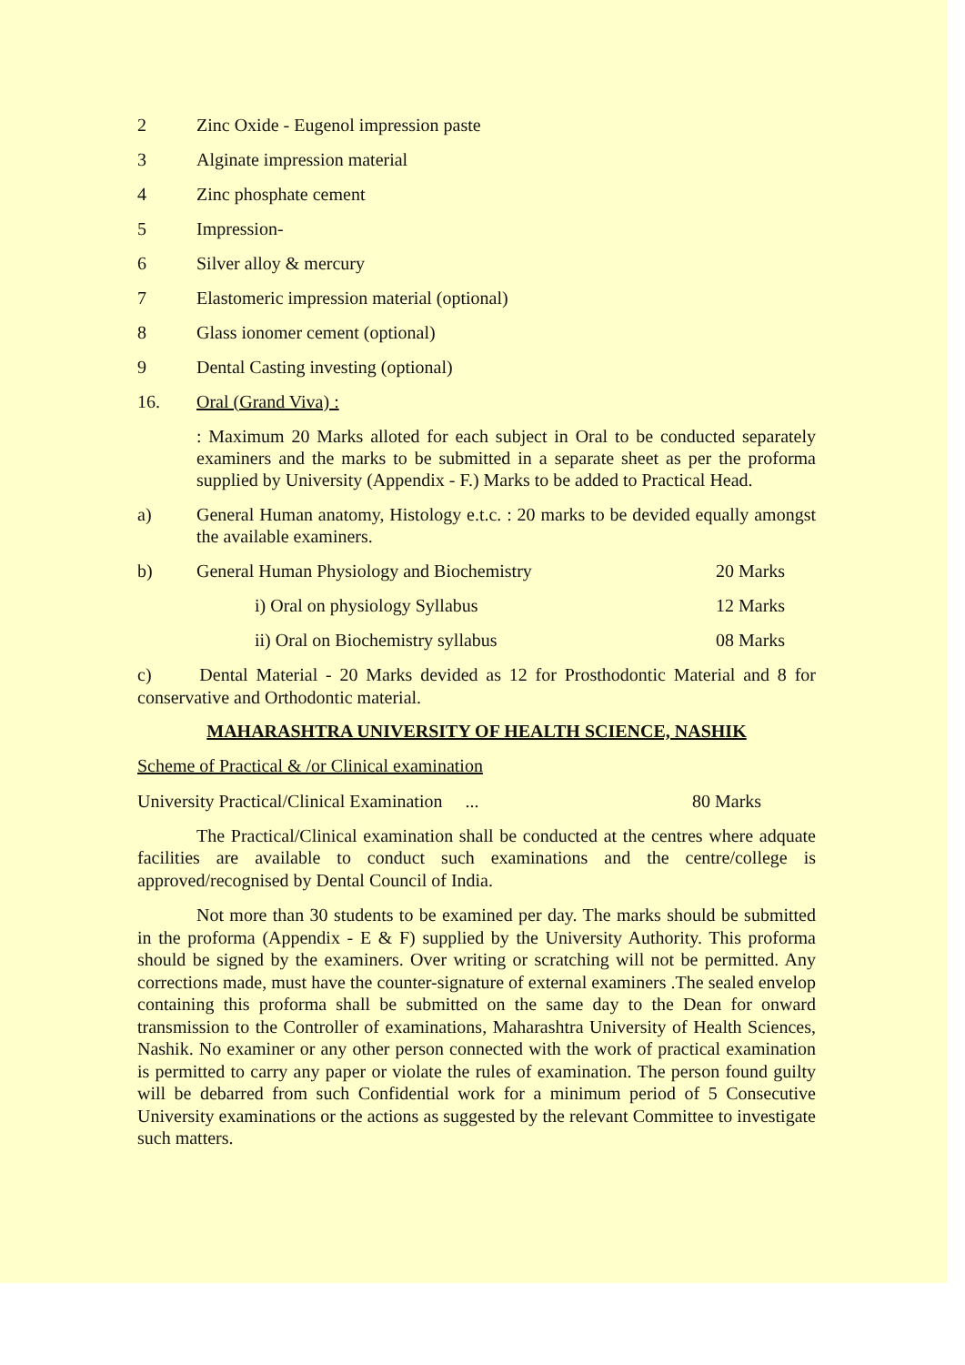2 Zinc Oxide - Eugenol impression paste
3 Alginate impression material
4 Zinc phosphate cement
5 Impression-
6 Silver alloy & mercury
7 Elastomeric impression material (optional)
8 Glass ionomer cement (optional)
9 Dental Casting investing (optional)
16. Oral (Grand Viva) :
: Maximum 20 Marks alloted for each subject in Oral to be conducted separately examiners and the marks to be submitted in a separate sheet as per the proforma supplied by University (Appendix - F.) Marks to be added to Practical Head.
a) General Human anatomy, Histology e.t.c. : 20 marks to be devided equally amongst the available examiners.
b) General Human Physiology and Biochemistry
20 Marks
i) Oral on physiology Syllabus 12 Marks
ii) Oral on Biochemistry syllabus
08 Marks
c) Dental Material - 20 Marks devided as 12 for Prosthodontic Material and 8 for conservative and Orthodontic material.
MAHARASHTRA UNIVERSITY OF HEALTH SCIENCE, NASHIK
Scheme of Practical & /or Clinical examination
University Practical/Clinical Examination ... 80 Marks
The Practical/Clinical examination shall be conducted at the centres where adquate facilities are available to conduct such examinations and the centre/college is approved/recognised by Dental Council of India.
Not more than 30 students to be examined per day. The marks should be submitted in the proforma (Appendix - E & F) supplied by the University Authority. This proforma should be signed by the examiners. Over writing or scratching will not be permitted. Any corrections made, must have the counter-signature of external examiners .The sealed envelop containing this proforma shall be submitted on the same day to the Dean for onward transmission to the Controller of examinations, Maharashtra University of Health Sciences, Nashik. No examiner or any other person connected with the work of practical examination is permitted to carry any paper or violate the rules of examination. The person found guilty will be debarred from such Confidential work for a minimum period of 5 Consecutive University examinations or the actions as suggested by the relevant Committee to investigate such matters.